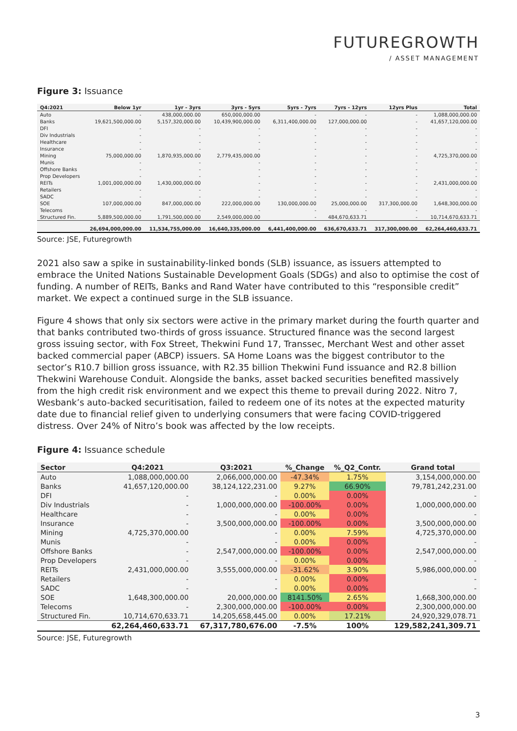FUTUREGROWTH
/ ASSET MANAGEMENT
Figure 3: Issuance
| Q4:2021 | Below 1yr | 1yr - 3yrs | 3yrs - 5yrs | 5yrs - 7yrs | 7yrs - 12yrs | 12yrs Plus | Total |
| --- | --- | --- | --- | --- | --- | --- | --- |
| Auto | - | 438,000,000.00 | 650,000,000.00 | - | - | - | 1,088,000,000.00 |
| Banks | 19,621,500,000.00 | 5,157,320,000.00 | 10,439,900,000.00 | 6,311,400,000.00 | 127,000,000.00 | - | 41,657,120,000.00 |
| DFI | - | - | - | - | - | - | - |
| Div Industrials | - | - | - | - | - | - | - |
| Healthcare | - | - | - | - | - | - | - |
| Insurance | - | - | - | - | - | - | - |
| Mining | 75,000,000.00 | 1,870,935,000.00 | 2,779,435,000.00 | - | - | - | 4,725,370,000.00 |
| Munis | - | - | - | - | - | - | - |
| Offshore Banks | - | - | - | - | - | - | - |
| Prop Developers | - | - | - | - | - | - | - |
| REITs | 1,001,000,000.00 | 1,430,000,000.00 | - | - | - | - | 2,431,000,000.00 |
| Retailers | - | - | - | - | - | - | - |
| SADC | - | - | - | - | - | - | - |
| SOE | 107,000,000.00 | 847,000,000.00 | 222,000,000.00 | 130,000,000.00 | 25,000,000.00 | 317,300,000.00 | 1,648,300,000.00 |
| Telecoms | - | - | - | - | - | - | - |
| Structured Fin. | 5,889,500,000.00 | 1,791,500,000.00 | 2,549,000,000.00 | - | 484,670,633.71 | - | 10,714,670,633.71 |
| | 26,694,000,000.00 | 11,534,755,000.00 | 16,640,335,000.00 | 6,441,400,000.00 | 636,670,633.71 | 317,300,000.00 | 62,264,460,633.71 |
Source: JSE, Futuregrowth
2021 also saw a spike in sustainability-linked bonds (SLB) issuance, as issuers attempted to embrace the United Nations Sustainable Development Goals (SDGs) and also to optimise the cost of funding. A number of REITs, Banks and Rand Water have contributed to this “responsible credit” market. We expect a continued surge in the SLB issuance.
Figure 4 shows that only six sectors were active in the primary market during the fourth quarter and that banks contributed two-thirds of gross issuance. Structured finance was the second largest gross issuing sector, with Fox Street, Thekwini Fund 17, Transsec, Merchant West and other asset backed commercial paper (ABCP) issuers. SA Home Loans was the biggest contributor to the sector’s R10.7 billion gross issuance, with R2.35 billion Thekwini Fund issuance and R2.8 billion Thekwini Warehouse Conduit. Alongside the banks, asset backed securities benefited massively from the high credit risk environment and we expect this theme to prevail during 2022. Nitro 7, Wesbank’s auto-backed securitisation, failed to redeem one of its notes at the expected maturity date due to financial relief given to underlying consumers that were facing COVID-triggered distress. Over 24% of Nitro’s book was affected by the low receipts.
Figure 4: Issuance schedule
| Sector | Q4:2021 | Q3:2021 | %_Change | %_Q2_Contr. | Grand total |
| --- | --- | --- | --- | --- | --- |
| Auto | 1,088,000,000.00 | 2,066,000,000.00 | -47.34% | 1.75% | 3,154,000,000.00 |
| Banks | 41,657,120,000.00 | 38,124,122,231.00 | 9.27% | 66.90% | 79,781,242,231.00 |
| DFI | - | - | 0.00% | 0.00% | - |
| Div Industrials | - | 1,000,000,000.00 | -100.00% | 0.00% | 1,000,000,000.00 |
| Healthcare | - | - | 0.00% | 0.00% | - |
| Insurance | - | 3,500,000,000.00 | -100.00% | 0.00% | 3,500,000,000.00 |
| Mining | 4,725,370,000.00 | - | 0.00% | 7.59% | 4,725,370,000.00 |
| Munis | - | - | 0.00% | 0.00% | - |
| Offshore Banks | - | 2,547,000,000.00 | -100.00% | 0.00% | 2,547,000,000.00 |
| Prop Developers | - | - | 0.00% | 0.00% | - |
| REITs | 2,431,000,000.00 | 3,555,000,000.00 | -31.62% | 3.90% | 5,986,000,000.00 |
| Retailers | - | - | 0.00% | 0.00% | - |
| SADC | - | - | 0.00% | 0.00% | - |
| SOE | 1,648,300,000.00 | 20,000,000.00 | 8141.50% | 2.65% | 1,668,300,000.00 |
| Telecoms | - | 2,300,000,000.00 | -100.00% | 0.00% | 2,300,000,000.00 |
| Structured Fin. | 10,714,670,633.71 | 14,205,658,445.00 | 0.00% | 17.21% | 24,920,329,078.71 |
| | 62,264,460,633.71 | 67,317,780,676.00 | -7.5% | 100% | 129,582,241,309.71 |
Source: JSE, Futuregrowth
3